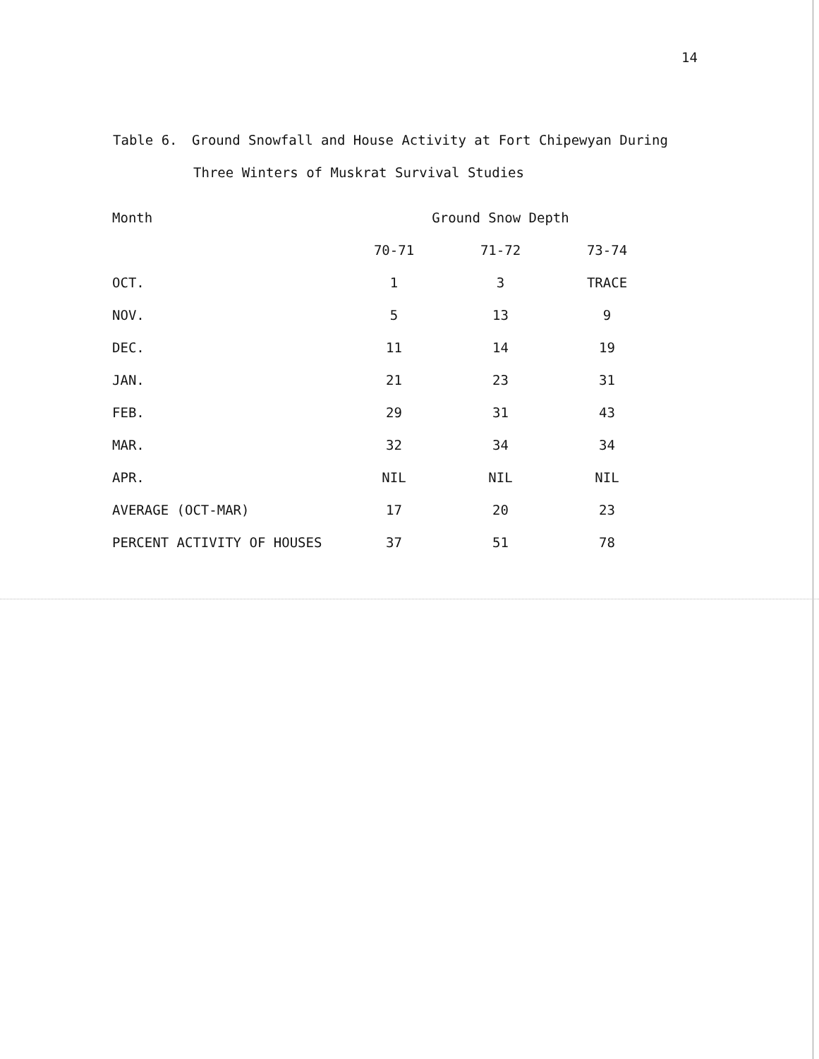14
Table 6. Ground Snowfall and House Activity at Fort Chipewyan During
Three Winters of Muskrat Survival Studies
| Month | Ground Snow Depth | | |
| --- | --- | --- | --- |
| | 70-71 | 71-72 | 73-74 |
| OCT. | 1 | 3 | TRACE |
| NOV. | 5 | 13 | 9 |
| DEC. | 11 | 14 | 19 |
| JAN. | 21 | 23 | 31 |
| FEB. | 29 | 31 | 43 |
| MAR. | 32 | 34 | 34 |
| APR. | NIL | NIL | NIL |
| AVERAGE (OCT-MAR) | 17 | 20 | 23 |
| PERCENT ACTIVITY OF HOUSES | 37 | 51 | 78 |